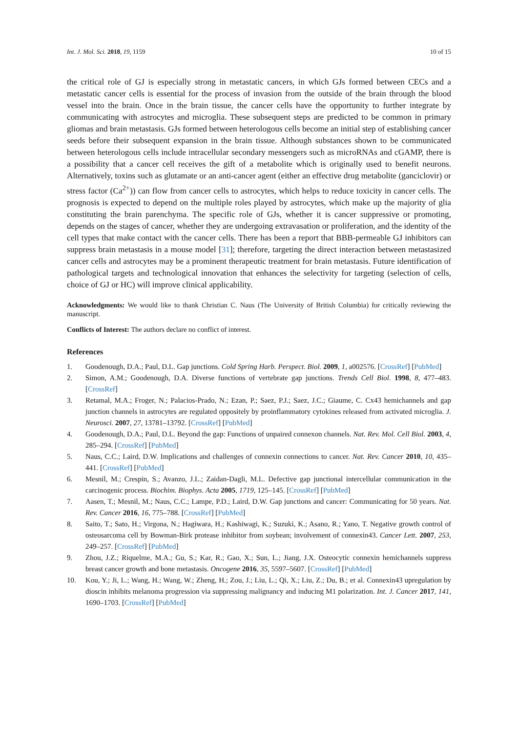Int. J. Mol. Sci. 2018, 19, 1159 10 of 15
the critical role of GJ is especially strong in metastatic cancers, in which GJs formed between CECs and a metastatic cancer cells is essential for the process of invasion from the outside of the brain through the blood vessel into the brain. Once in the brain tissue, the cancer cells have the opportunity to further integrate by communicating with astrocytes and microglia. These subsequent steps are predicted to be common in primary gliomas and brain metastasis. GJs formed between heterologous cells become an initial step of establishing cancer seeds before their subsequent expansion in the brain tissue. Although substances shown to be communicated between heterologous cells include intracellular secondary messengers such as microRNAs and cGAMP, there is a possibility that a cancer cell receives the gift of a metabolite which is originally used to benefit neurons. Alternatively, toxins such as glutamate or an anti-cancer agent (either an effective drug metabolite (ganciclovir) or stress factor (Ca<sup>2+</sup>)) can flow from cancer cells to astrocytes, which helps to reduce toxicity in cancer cells. The prognosis is expected to depend on the multiple roles played by astrocytes, which make up the majority of glia constituting the brain parenchyma. The specific role of GJs, whether it is cancer suppressive or promoting, depends on the stages of cancer, whether they are undergoing extravasation or proliferation, and the identity of the cell types that make contact with the cancer cells. There has been a report that BBB-permeable GJ inhibitors can suppress brain metastasis in a mouse model [31]; therefore, targeting the direct interaction between metastasized cancer cells and astrocytes may be a prominent therapeutic treatment for brain metastasis. Future identification of pathological targets and technological innovation that enhances the selectivity for targeting (selection of cells, choice of GJ or HC) will improve clinical applicability.
Acknowledgments: We would like to thank Christian C. Naus (The University of British Columbia) for critically reviewing the manuscript.
Conflicts of Interest: The authors declare no conflict of interest.
References
1. Goodenough, D.A.; Paul, D.L. Gap junctions. Cold Spring Harb. Perspect. Biol. 2009, 1, a002576. [CrossRef] [PubMed]
2. Simon, A.M.; Goodenough, D.A. Diverse functions of vertebrate gap junctions. Trends Cell Biol. 1998, 8, 477–483. [CrossRef]
3. Retamal, M.A.; Froger, N.; Palacios-Prado, N.; Ezan, P.; Saez, P.J.; Saez, J.C.; Giaume, C. Cx43 hemichannels and gap junction channels in astrocytes are regulated oppositely by proinflammatory cytokines released from activated microglia. J. Neurosci. 2007, 27, 13781–13792. [CrossRef] [PubMed]
4. Goodenough, D.A.; Paul, D.L. Beyond the gap: Functions of unpaired connexon channels. Nat. Rev. Mol. Cell Biol. 2003, 4, 285–294. [CrossRef] [PubMed]
5. Naus, C.C.; Laird, D.W. Implications and challenges of connexin connections to cancer. Nat. Rev. Cancer 2010, 10, 435–441. [CrossRef] [PubMed]
6. Mesnil, M.; Crespin, S.; Avanzo, J.L.; Zaidan-Dagli, M.L. Defective gap junctional intercellular communication in the carcinogenic process. Biochim. Biophys. Acta 2005, 1719, 125–145. [CrossRef] [PubMed]
7. Aasen, T.; Mesnil, M.; Naus, C.C.; Lampe, P.D.; Laird, D.W. Gap junctions and cancer: Communicating for 50 years. Nat. Rev. Cancer 2016, 16, 775–788. [CrossRef] [PubMed]
8. Saito, T.; Sato, H.; Virgona, N.; Hagiwara, H.; Kashiwagi, K.; Suzuki, K.; Asano, R.; Yano, T. Negative growth control of osteosarcoma cell by Bowman-Birk protease inhibitor from soybean; involvement of connexin43. Cancer Lett. 2007, 253, 249–257. [CrossRef] [PubMed]
9. Zhou, J.Z.; Riquelme, M.A.; Gu, S.; Kar, R.; Gao, X.; Sun, L.; Jiang, J.X. Osteocytic connexin hemichannels suppress breast cancer growth and bone metastasis. Oncogene 2016, 35, 5597–5607. [CrossRef] [PubMed]
10. Kou, Y.; Ji, L.; Wang, H.; Wang, W.; Zheng, H.; Zou, J.; Liu, L.; Qi, X.; Liu, Z.; Du, B.; et al. Connexin43 upregulation by dioscin inhibits melanoma progression via suppressing malignancy and inducing M1 polarization. Int. J. Cancer 2017, 141, 1690–1703. [CrossRef] [PubMed]